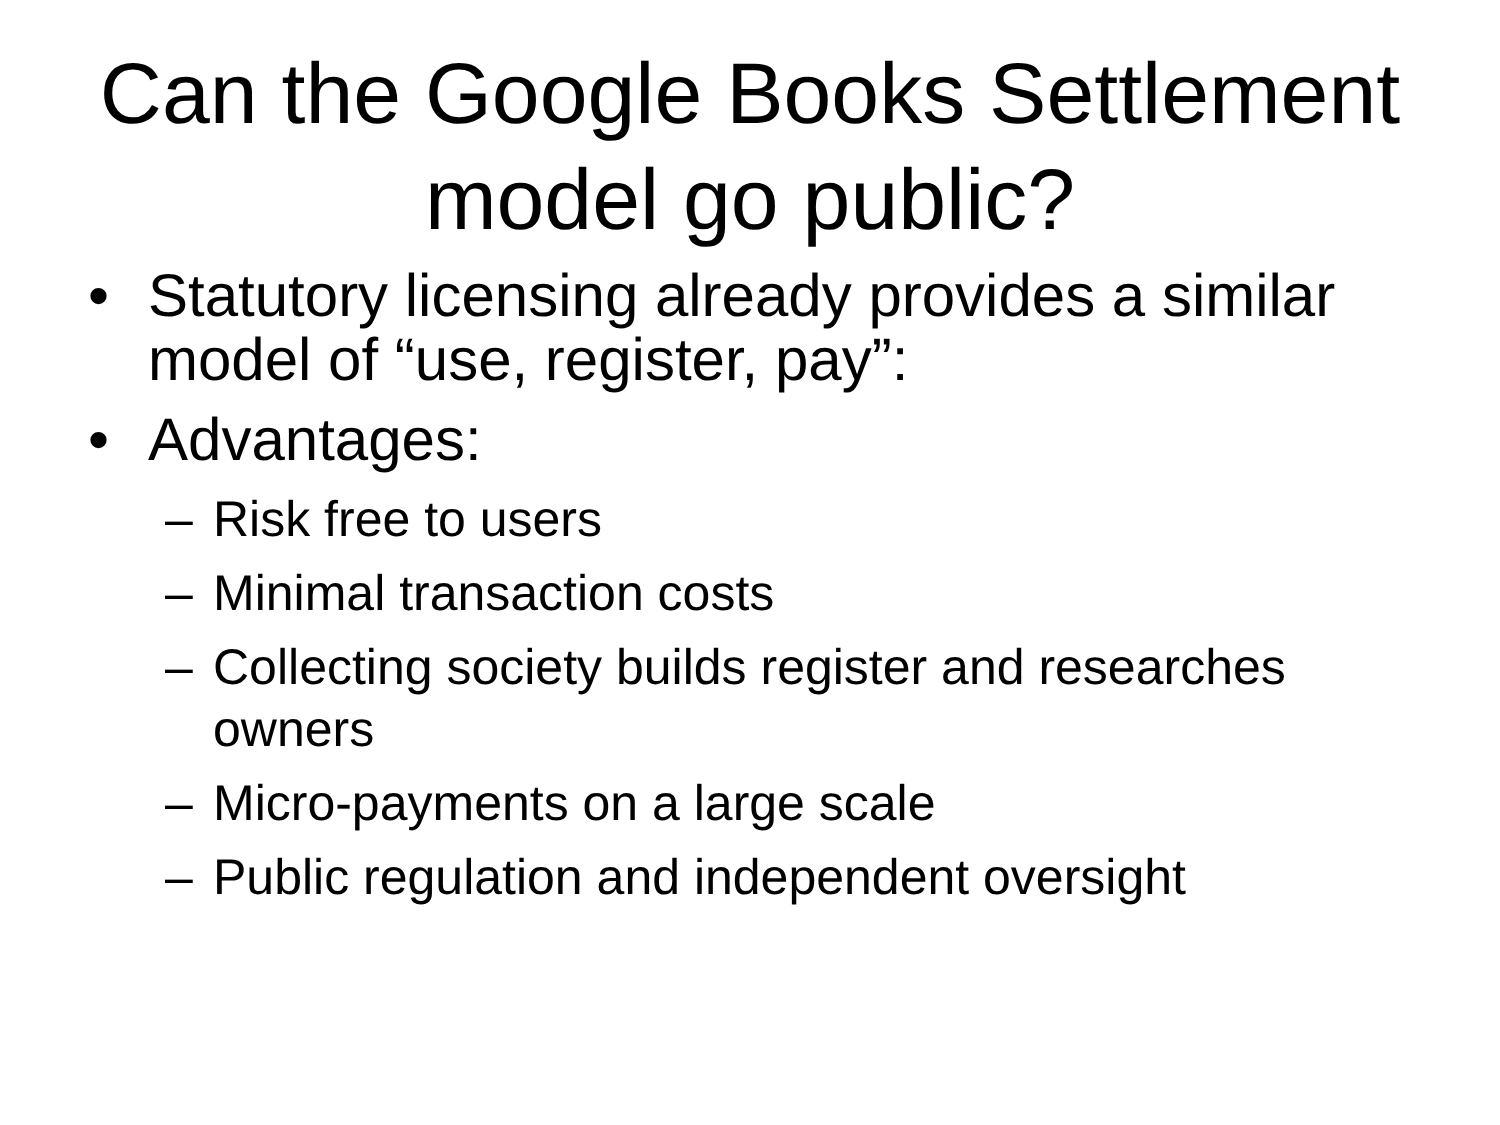Can the Google Books Settlement model go public?
• Statutory licensing already provides a similar model of “use, register, pay”:
• Advantages:
– Risk free to users
– Minimal transaction costs
– Collecting society builds register and researches owners
– Micro-payments on a large scale
– Public regulation and independent oversight